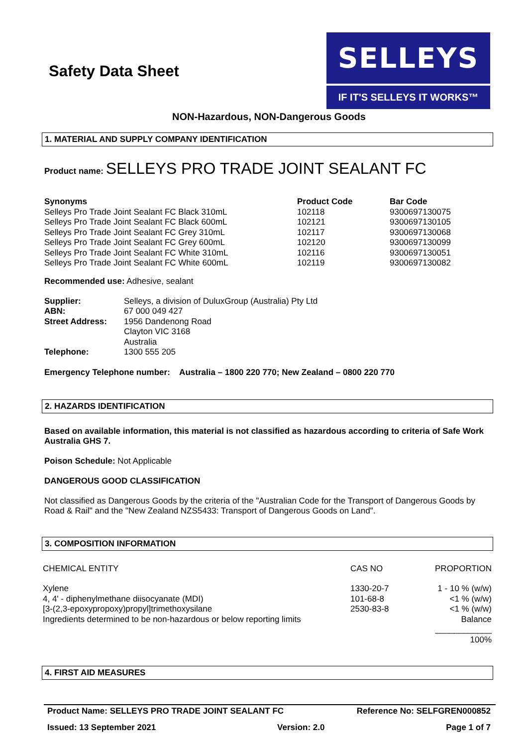Safety Data Sheet
SELLEYS
IF IT'S SELLEYS IT WORKS™
NON-Hazardous, NON-Dangerous Goods
1. MATERIAL AND SUPPLY COMPANY IDENTIFICATION
Product name: SELLEYS PRO TRADE JOINT SEALANT FC
| Synonyms | Product Code | Bar Code |
| --- | --- | --- |
| Selleys Pro Trade Joint Sealant FC Black 310mL | 102118 | 9300697130075 |
| Selleys Pro Trade Joint Sealant FC Black 600mL | 102121 | 9300697130105 |
| Selleys Pro Trade Joint Sealant FC Grey 310mL | 102117 | 9300697130068 |
| Selleys Pro Trade Joint Sealant FC Grey 600mL | 102120 | 9300697130099 |
| Selleys Pro Trade Joint Sealant FC White 310mL | 102116 | 9300697130051 |
| Selleys Pro Trade Joint Sealant FC White 600mL | 102119 | 9300697130082 |
Recommended use: Adhesive, sealant
| Supplier: | Selleys, a division of DuluxGroup (Australia) Pty Ltd |
| ABN: | 67 000 049 427 |
| Street Address: | 1956 Dandenong Road Clayton VIC 3168 Australia |
| Telephone: | 1300 555 205 |
Emergency Telephone number: Australia – 1800 220 770; New Zealand – 0800 220 770
2. HAZARDS IDENTIFICATION
Based on available information, this material is not classified as hazardous according to criteria of Safe Work Australia GHS 7.
Poison Schedule: Not Applicable
DANGEROUS GOOD CLASSIFICATION
Not classified as Dangerous Goods by the criteria of the "Australian Code for the Transport of Dangerous Goods by Road & Rail" and the "New Zealand NZS5433: Transport of Dangerous Goods on Land".
3. COMPOSITION INFORMATION
| CHEMICAL ENTITY | CAS NO | PROPORTION |
| Xylene 4, 4' - diphenylmethane diisocyanate (MDI) [3-(2,3-epoxypropoxy)propyl]trimethoxysilane Ingredients determined to be non-hazardous or below reporting limits | 1330-20-7 101-68-8 2530-83-8 | 1 - 10 % (w/w) <1 % (w/w) <1 % (w/w) Balance ____________ 100% |
4. FIRST AID MEASURES
Product Name: SELLEYS PRO TRADE JOINT SEALANT FC Reference No: SELFGREN000852
Issued: 13 September 2021 Version: 2.0 Page 1 of 7